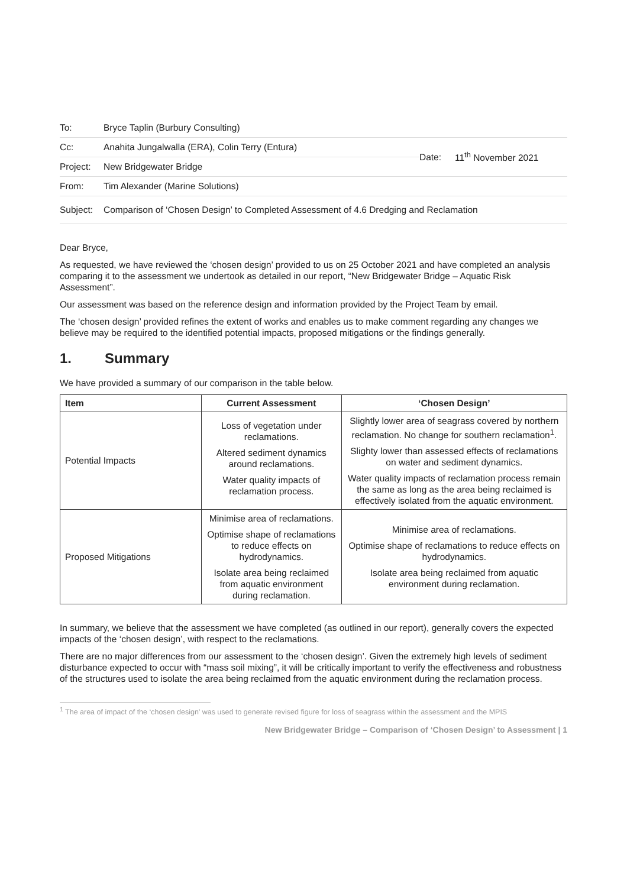| To: | Bryce Taplin (Burbury Consulting) | | |
| Cc: | Anahita Jungalwalla (ERA), Colin Terry (Entura) | Date: | 11<sup>th</sup> November 2021 |
| Project: | New Bridgewater Bridge | | |
| From: | Tim Alexander (Marine Solutions) | | |
| Subject: | Comparison of ‘Chosen Design’ to Completed Assessment of 4.6 Dredging and Reclamation | | |
Dear Bryce,
As requested, we have reviewed the ‘chosen design’ provided to us on 25 October 2021 and have completed an analysis comparing it to the assessment we undertook as detailed in our report, “New Bridgewater Bridge – Aquatic Risk Assessment”.
Our assessment was based on the reference design and information provided by the Project Team by email.
The ‘chosen design’ provided refines the extent of works and enables us to make comment regarding any changes we believe may be required to the identified potential impacts, proposed mitigations or the findings generally.
1. Summary
We have provided a summary of our comparison in the table below.
| Item | Current Assessment | ‘Chosen Design’ |
| --- | --- | --- |
| Potential Impacts | Loss of vegetation under reclamations. Altered sediment dynamics around reclamations. Water quality impacts of reclamation process. | Slightly lower area of seagrass covered by northern reclamation. No change for southern reclamation<sup>1</sup>. Slighty lower than assessed effects of reclamations on water and sediment dynamics. Water quality impacts of reclamation process remain the same as long as the area being reclaimed is effectively isolated from the aquatic environment. |
| Proposed Mitigations | Minimise area of reclamations. Optimise shape of reclamations to reduce effects on hydrodynamics. Isolate area being reclaimed from aquatic environment during reclamation. | Minimise area of reclamations. Optimise shape of reclamations to reduce effects on hydrodynamics. Isolate area being reclaimed from aquatic environment during reclamation. |
In summary, we believe that the assessment we have completed (as outlined in our report), generally covers the expected impacts of the ‘chosen design’, with respect to the reclamations.
There are no major differences from our assessment to the ‘chosen design’. Given the extremely high levels of sediment disturbance expected to occur with “mass soil mixing”, it will be critically important to verify the effectiveness and robustness of the structures used to isolate the area being reclaimed from the aquatic environment during the reclamation process.
<sup>1</sup> The area of impact of the ‘chosen design’ was used to generate revised figure for loss of seagrass within the assessment and the MPIS
New Bridgewater Bridge – Comparison of ‘Chosen Design’ to Assessment | 1